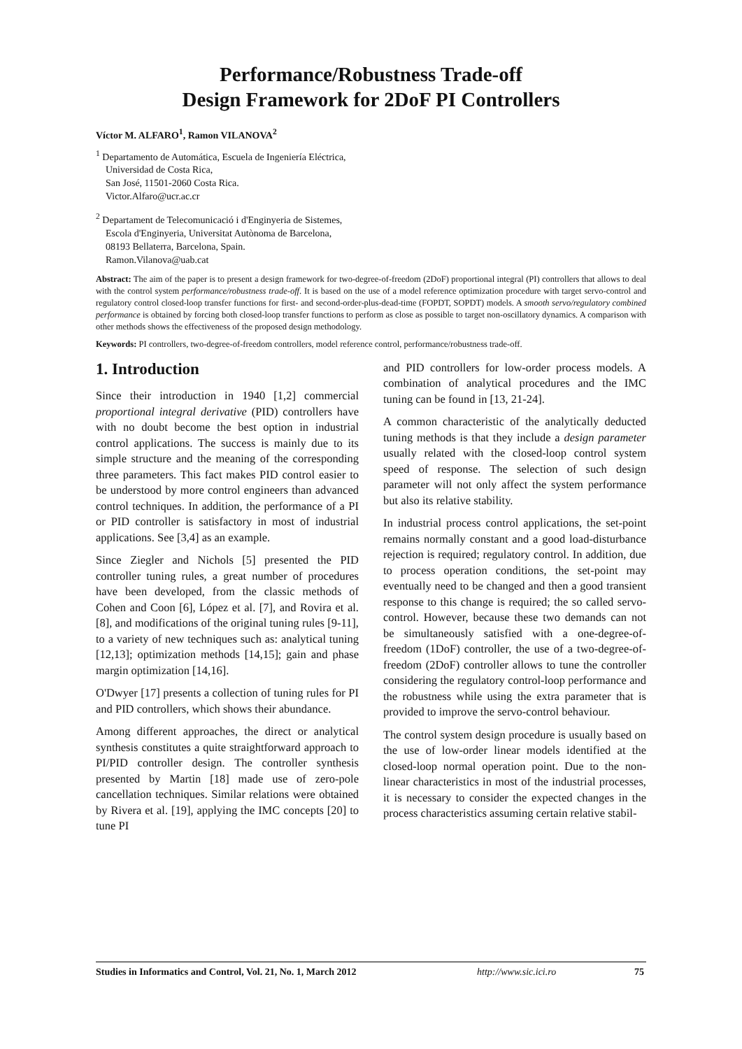Performance/Robustness Trade-off
Design Framework for 2DoF PI Controllers
Víctor M. ALFARO<sup>1</sup>, Ramon VILANOVA<sup>2</sup>
<sup>1</sup> Departamento de Automática, Escuela de Ingeniería Eléctrica,
Universidad de Costa Rica,
San José, 11501-2060 Costa Rica.
Victor.Alfaro@ucr.ac.cr
<sup>2</sup> Departament de Telecomunicació i d'Enginyeria de Sistemes,
Escola d'Enginyeria, Universitat Autònoma de Barcelona,
08193 Bellaterra, Barcelona, Spain.
Ramon.Vilanova@uab.cat
Abstract: The aim of the paper is to present a design framework for two-degree-of-freedom (2DoF) proportional integral (PI) controllers that allows to deal with the control system performance/robustness trade-off. It is based on the use of a model reference optimization procedure with target servo-control and regulatory control closed-loop transfer functions for first- and second-order-plus-dead-time (FOPDT, SOPDT) models. A smooth servo/regulatory combined performance is obtained by forcing both closed-loop transfer functions to perform as close as possible to target non-oscillatory dynamics. A comparison with other methods shows the effectiveness of the proposed design methodology.
Keywords: PI controllers, two-degree-of-freedom controllers, model reference control, performance/robustness trade-off.
1. Introduction
Since their introduction in 1940 [1,2] commercial proportional integral derivative (PID) controllers have with no doubt become the best option in industrial control applications. The success is mainly due to its simple structure and the meaning of the corresponding three parameters. This fact makes PID control easier to be understood by more control engineers than advanced control techniques. In addition, the performance of a PI or PID controller is satisfactory in most of industrial applications. See [3,4] as an example.
Since Ziegler and Nichols [5] presented the PID controller tuning rules, a great number of procedures have been developed, from the classic methods of Cohen and Coon [6], López et al. [7], and Rovira et al. [8], and modifications of the original tuning rules [9-11], to a variety of new techniques such as: analytical tuning [12,13]; optimization methods [14,15]; gain and phase margin optimization [14,16].
O'Dwyer [17] presents a collection of tuning rules for PI and PID controllers, which shows their abundance.
Among different approaches, the direct or analytical synthesis constitutes a quite straightforward approach to PI/PID controller design. The controller synthesis presented by Martin [18] made use of zero-pole cancellation techniques. Similar relations were obtained by Rivera et al. [19], applying the IMC concepts [20] to tune PI
and PID controllers for low-order process models. A combination of analytical procedures and the IMC tuning can be found in [13, 21-24].
A common characteristic of the analytically deducted tuning methods is that they include a design parameter usually related with the closed-loop control system speed of response. The selection of such design parameter will not only affect the system performance but also its relative stability.
In industrial process control applications, the set-point remains normally constant and a good load-disturbance rejection is required; regulatory control. In addition, due to process operation conditions, the set-point may eventually need to be changed and then a good transient response to this change is required; the so called servo-control. However, because these two demands can not be simultaneously satisfied with a one-degree-of-freedom (1DoF) controller, the use of a two-degree-of-freedom (2DoF) controller allows to tune the controller considering the regulatory control-loop performance and the robustness while using the extra parameter that is provided to improve the servo-control behaviour.
The control system design procedure is usually based on the use of low-order linear models identified at the closed-loop normal operation point. Due to the non-linear characteristics in most of the industrial processes, it is necessary to consider the expected changes in the process characteristics assuming certain relative stabil-
Studies in Informatics and Control, Vol. 21, No. 1, March 2012 http://www.sic.ici.ro 75